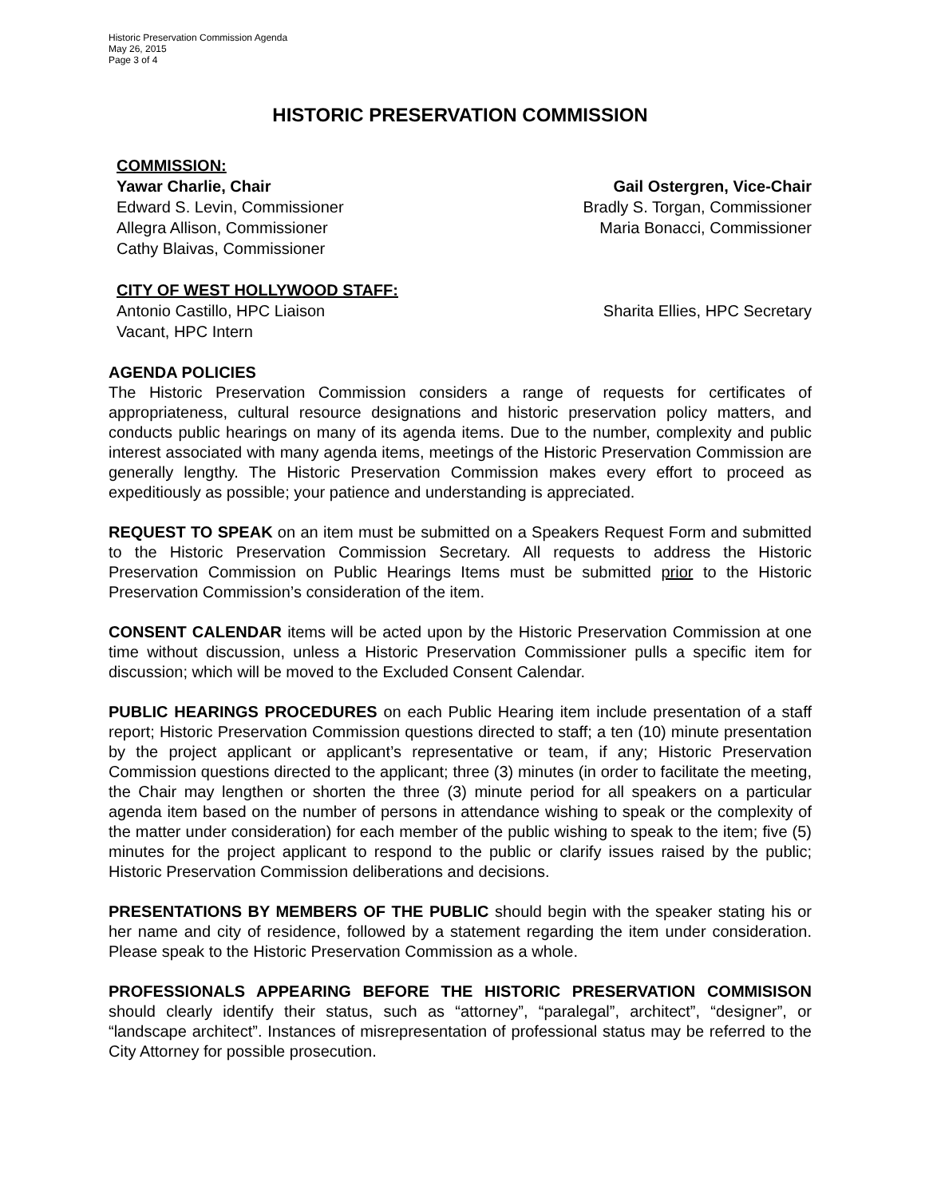Historic Preservation Commission Agenda
May 26, 2015
Page 3 of 4
HISTORIC PRESERVATION COMMISSION
COMMISSION:
Yawar Charlie, Chair Gail Ostergren, Vice-Chair
Edward S. Levin, Commissioner Bradly S. Torgan, Commissioner
Allegra Allison, Commissioner Maria Bonacci, Commissioner
Cathy Blaivas, Commissioner
CITY OF WEST HOLLYWOOD STAFF:
Antonio Castillo, HPC Liaison Sharita Ellies, HPC Secretary
Vacant, HPC Intern
AGENDA POLICIES
The Historic Preservation Commission considers a range of requests for certificates of appropriateness, cultural resource designations and historic preservation policy matters, and conducts public hearings on many of its agenda items. Due to the number, complexity and public interest associated with many agenda items, meetings of the Historic Preservation Commission are generally lengthy. The Historic Preservation Commission makes every effort to proceed as expeditiously as possible; your patience and understanding is appreciated.
REQUEST TO SPEAK on an item must be submitted on a Speakers Request Form and submitted to the Historic Preservation Commission Secretary. All requests to address the Historic Preservation Commission on Public Hearings Items must be submitted prior to the Historic Preservation Commission’s consideration of the item.
CONSENT CALENDAR items will be acted upon by the Historic Preservation Commission at one time without discussion, unless a Historic Preservation Commissioner pulls a specific item for discussion; which will be moved to the Excluded Consent Calendar.
PUBLIC HEARINGS PROCEDURES on each Public Hearing item include presentation of a staff report; Historic Preservation Commission questions directed to staff; a ten (10) minute presentation by the project applicant or applicant’s representative or team, if any; Historic Preservation Commission questions directed to the applicant; three (3) minutes (in order to facilitate the meeting, the Chair may lengthen or shorten the three (3) minute period for all speakers on a particular agenda item based on the number of persons in attendance wishing to speak or the complexity of the matter under consideration) for each member of the public wishing to speak to the item; five (5) minutes for the project applicant to respond to the public or clarify issues raised by the public; Historic Preservation Commission deliberations and decisions.
PRESENTATIONS BY MEMBERS OF THE PUBLIC should begin with the speaker stating his or her name and city of residence, followed by a statement regarding the item under consideration. Please speak to the Historic Preservation Commission as a whole.
PROFESSIONALS APPEARING BEFORE THE HISTORIC PRESERVATION COMMISISON should clearly identify their status, such as “attorney”, “paralegal”, architect”, “designer”, or “landscape architect”. Instances of misrepresentation of professional status may be referred to the City Attorney for possible prosecution.